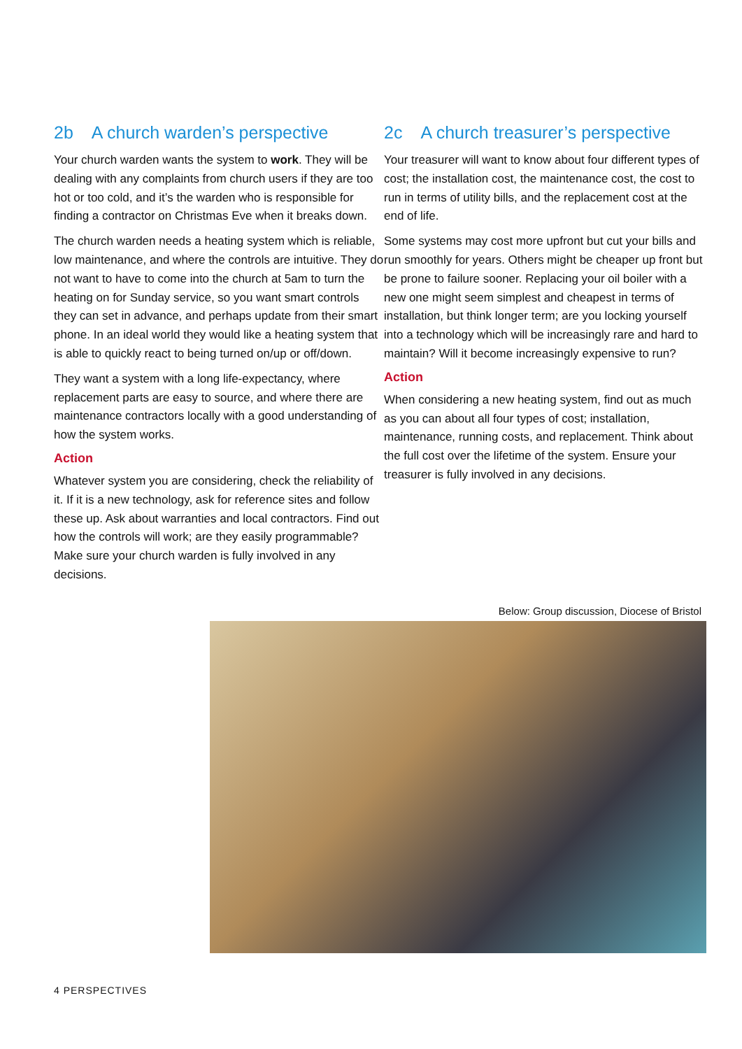2b A church warden’s perspective
Your church warden wants the system to work. They will be dealing with any complaints from church users if they are too hot or too cold, and it’s the warden who is responsible for finding a contractor on Christmas Eve when it breaks down.
The church warden needs a heating system which is reliable, low maintenance, and where the controls are intuitive. They do not want to have to come into the church at 5am to turn the heating on for Sunday service, so you want smart controls they can set in advance, and perhaps update from their smart phone. In an ideal world they would like a heating system that is able to quickly react to being turned on/up or off/down.
They want a system with a long life-expectancy, where replacement parts are easy to source, and where there are maintenance contractors locally with a good understanding of how the system works.
Action
Whatever system you are considering, check the reliability of it. If it is a new technology, ask for reference sites and follow these up. Ask about warranties and local contractors. Find out how the controls will work; are they easily programmable? Make sure your church warden is fully involved in any decisions.
2c A church treasurer’s perspective
Your treasurer will want to know about four different types of cost; the installation cost, the maintenance cost, the cost to run in terms of utility bills, and the replacement cost at the end of life.
Some systems may cost more upfront but cut your bills and run smoothly for years. Others might be cheaper up front but be prone to failure sooner. Replacing your oil boiler with a new one might seem simplest and cheapest in terms of installation, but think longer term; are you locking yourself into a technology which will be increasingly rare and hard to maintain? Will it become increasingly expensive to run?
Action
When considering a new heating system, find out as much as you can about all four types of cost; installation, maintenance, running costs, and replacement. Think about the full cost over the lifetime of the system. Ensure your treasurer is fully involved in any decisions.
Below: Group discussion, Diocese of Bristol
4 PERSPECTIVES